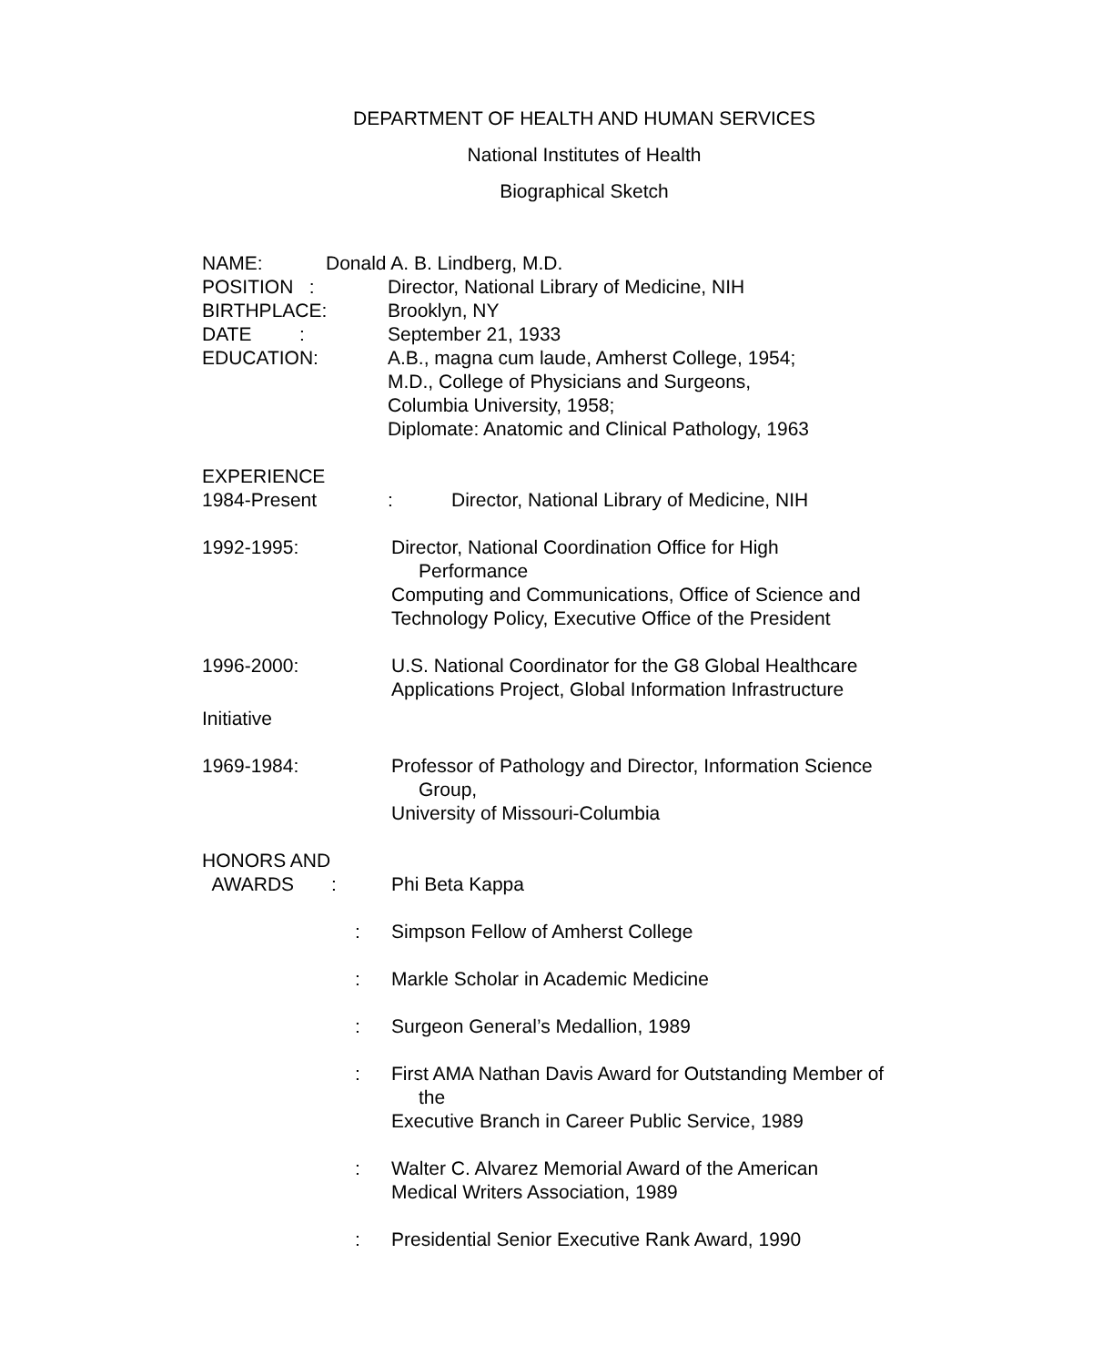DEPARTMENT OF HEALTH AND HUMAN SERVICES
National Institutes of Health
Biographical Sketch
NAME: Donald A. B. Lindberg, M.D.
POSITION : Director, National Library of Medicine, NIH
BIRTHPLACE: Brooklyn, NY
DATE : September 21, 1933
EDUCATION: A.B., magna cum laude, Amherst College, 1954;
M.D., College of Physicians and Surgeons,
Columbia University, 1958;
Diplomate: Anatomic and Clinical Pathology, 1963
EXPERIENCE
1984-Present : Director, National Library of Medicine, NIH
1992-1995: Director, National Coordination Office for High
Performance
Computing and Communications, Office of Science and
Technology Policy, Executive Office of the President
1996-2000: U.S. National Coordinator for the G8 Global Healthcare
Applications Project, Global Information Infrastructure
Initiative
1969-1984: Professor of Pathology and Director, Information Science
Group,
University of Missouri-Columbia
HONORS AND
AWARDS : Phi Beta Kappa
: Simpson Fellow of Amherst College
: Markle Scholar in Academic Medicine
: Surgeon General’s Medallion, 1989
: First AMA Nathan Davis Award for Outstanding Member of
the
Executive Branch in Career Public Service, 1989
: Walter C. Alvarez Memorial Award of the American
Medical Writers Association, 1989
: Presidential Senior Executive Rank Award, 1990